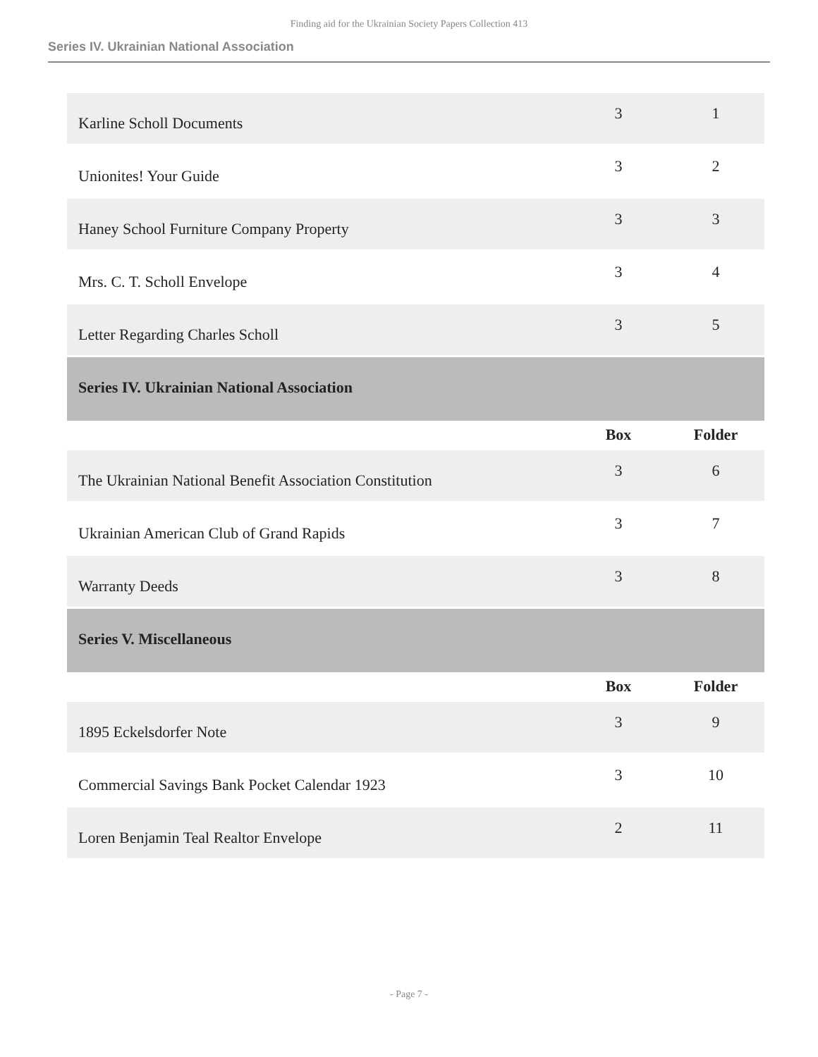Finding aid for the Ukrainian Society Papers Collection 413
Series IV. Ukrainian National Association
| Karline Scholl Documents | 3 | 1 |
| Unionites! Your Guide | 3 | 2 |
| Haney School Furniture Company Property | 3 | 3 |
| Mrs. C. T. Scholl Envelope | 3 | 4 |
| Letter Regarding Charles Scholl | 3 | 5 |
| Series IV. Ukrainian National Association | | |
| | Box | Folder |
| The Ukrainian National Benefit Association Constitution | 3 | 6 |
| Ukrainian American Club of Grand Rapids | 3 | 7 |
| Warranty Deeds | 3 | 8 |
| Series V. Miscellaneous | | |
| | Box | Folder |
| 1895 Eckelsdorfer Note | 3 | 9 |
| Commercial Savings Bank Pocket Calendar 1923 | 3 | 10 |
| Loren Benjamin Teal Realtor Envelope | 2 | 11 |
- Page 7 -